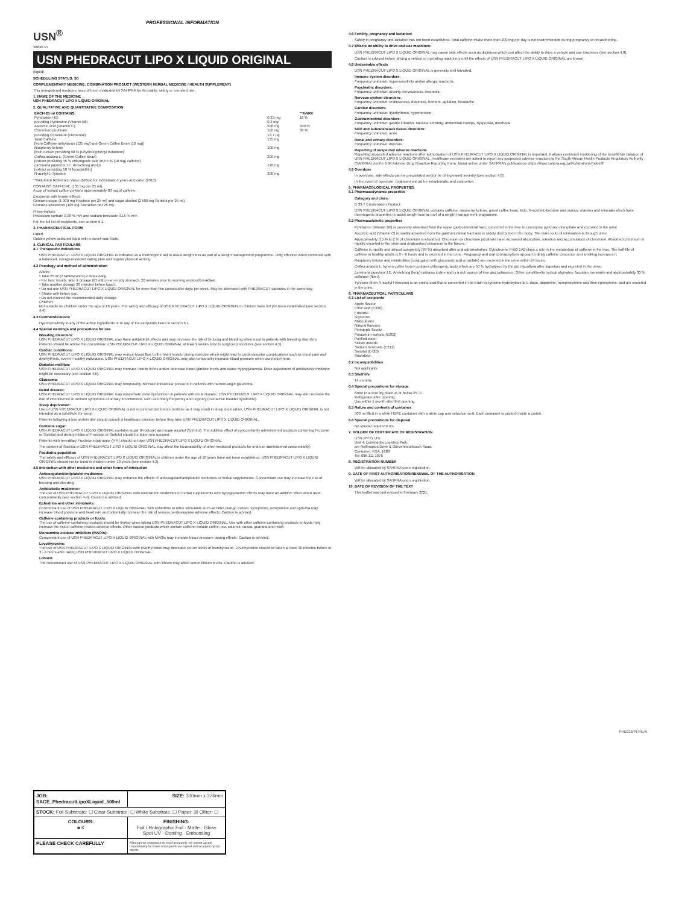PROFESSIONAL INFORMATION
USN<sup>®</sup>
36848 PI
USN PHEDRACUT LIPO X LIQUID ORIGINAL
(liquid)
SCHEDULING STATUS: S0
COMPLEMENTARY MEDICINE: COMBINATION PRODUCT (WESTERN HERBAL MEDICINE / HEALTH SUPPLEMENT)
This unregistered medicine has not been evaluated by SAHPRA for its quality, safety or intended use.
1. NAME OF THE MEDICINE
USN PHEDRACUT LIPO X LIQUID ORIGINAL
2. QUALITATIVE AND QUANTITATIVE COMPOSITION
| EACH 25 ml CONTAINS: | | **%NRV |
| Pyridoxine HCl providing Pyridoxine (Vitamin B6) | 0,33 mg 0,3 mg | 18 % |
| Ascorbic acid (Vitamin C) | 500 mg | 500 % |
| Chromium picolinate providing Chromium (elemental) | 110 mg 13,7 µg | 39 % |
| Total Caffeine [from Caffeine anhydrous (125 mg) and Green Coffee Bean (10 mg)] | 135 mg | |
| Raspberry ketone [fruit; extract providing 98 % p-hydroxyphenyl butanone] | 100 mg | |
| Coffea arabica L. (Green Coffee Bean) [extract providing 45 % chlorogenic acid and 5 % (10 mg) caffeine] | 200 mg | |
| Laminaria japonica J.E. Areschoug (Kelp) [extract providing 10 % fucoxanthin] | 120 mg | |
| N-acetyl-L-Tyrosine | 200 mg | |
**%Nutrient Reference Value (NRVs) for individuals 4 years and older (2010)
CONTAINS CAFFEINE (135 mg per 25 ml).
A cup of instant coffee contains approximately 80 mg of caffeine.
Excipients with known effects:
Contains sugar (1 000 mg Fructose per 25 ml) and sugar alcohol (2 500 mg Sorbitol per 25 ml).
Contains sweetener (105 mg Sucralose per 25 ml).
Preservatives:
Potassium sorbate 0,08 % m/v and sodium benzoate 0,15 % m/v.
For the full list of excipients, see section 6.1.
3. PHARMACEUTICAL FORM
Liquid.
Golden yellow coloured liquid with a sweet-sour taste.
4. CLINICAL PARTICULARS
4.1 Therapeutic indications
USN PHEDRACUT LIPO X LIQUID ORIGINAL is indicated as a thermogenic aid to assist weight loss as part of a weight management programme. Only effective when combined with a balanced, energy-restricted eating plan and regular physical activity.
4.2 Posology and method of administration
Adults:
• Take 25 ml (2 tablespoons) 2 times daily.
• For best results, take 1 dosage (25 ml) on an empty stomach, 20 minutes prior to morning workout/breakfast.
• Take another dosage 20 minutes before lunch.
• Do not use USN PHEDRACUT LIPO X LIQUID ORIGINAL for more than five consecutive days per week. May be alternated with PHEDRACUT capsules in the same day.
• Shake well before use.
• Do not exceed the recommended daily dosage.
Children:
Not suitable for children under the age of 18 years. The safety and efficacy of USN PHEDRACUT LIPO X LIQUID ORIGINAL in children have not yet been established (see section 4.4).
4.3 Contraindications
Hypersensitivity to any of the active ingredients or to any of the excipients listed in section 6.1.
4.4 Special warnings and precautions for use
Bleeding disorders:
USN PHEDRACUT LIPO X LIQUID ORIGINAL may have antiplatelet effects and may increase the risk of bruising and bleeding when used in patients with bleeding disorders. Patients should be advised to discontinue USN PHEDRACUT LIPO X LIQUID ORIGINAL at least 2 weeks prior to surgical procedures (see section 4.5).
Cardiac conditions:
USN PHEDRACUT LIPO X LIQUID ORIGINAL may reduce blood flow to the heart muscle during exercise which might lead to cardiovascular complications such as chest pain and dysrhythmia, even in healthy individuals. USN PHEDRACUT LIPO X LIQUID ORIGINAL may also temporarily increase blood pressure when used short-term.
Diabetes mellitus:
USN PHEDRACUT LIPO X LIQUID ORIGINAL may increase insulin levels and/or decrease blood glucose levels and cause hypoglycaemia. Dose adjustment of antidiabetic medicine might be necessary (see section 4.5).
Glaucoma:
USN PHEDRACUT LIPO X LIQUID ORIGINAL may temporarily increase intraocular pressure in patients with narrow-angle glaucoma.
Renal disease:
USN PHEDRACUT LIPO X LIQUID ORIGINAL may exacerbate renal dysfunction in patients with renal disease. USN PHEDRACUT LIPO X LIQUID ORIGINAL may also increase the risk of incontinence or worsen symptoms of urinary incontinence, such as urinary frequency and urgency (overactive bladder syndrome).
Sleep deprivation:
Use of USN PHEDRACUT LIPO X LIQUID ORIGINAL is not recommended before bedtime as it may result in sleep deprivation. USN PHEDRACUT LIPO X LIQUID ORIGINAL is not intended as a substitute for sleep.
Patients following a low protein diet should consult a healthcare provider before they take USN PHEDRACUT LIPO X LIQUID ORIGINAL.
Contains sugar:
USN PHEDRACUT LIPO X LIQUID ORIGINAL contains sugar (Fructose) and sugar alcohol (Sorbitol). The additive effect of concomitantly administered products containing Fructose or Sorbitol and dietary intake of Fructose or Sorbitol should be taken into account.
Patients with hereditary Fructose intolerance (HFI) should not take USN PHEDRACUT LIPO X LIQUID ORIGINAL.
The content of Sorbitol in USN PHEDRACUT LIPO X LIQUID ORIGINAL may affect the bioavailability of other medicinal products for oral use administered concomitantly.
Paediatric population
The safety and efficacy of USN PHEDRACUT LIPO X LIQUID ORIGINAL in children under the age of 18 years have not been established. USN PHEDRACUT LIPO X LIQUID ORIGINAL should not be used in children under 18 years (see section 4.2).
4.5 Interaction with other medicines and other forms of interaction
Anticoagulant/antiplatelet medicines:
USN PHEDRACUT LIPO X LIQUID ORIGINAL may enhance the effects of anticoagulant/antiplatelet medicines or herbal supplements. Concomitant use may increase the risk of bruising and bleeding.
Antidiabetic medicines:
The use of USN PHEDRACUT LIPO X LIQUID ORIGINAL with antidiabetic medicines or herbal supplements with hypoglycaemic effects may have an additive effect when used concomitantly (see section 4.4). Caution is advised.
Ephedrine and other stimulants:
Concomitant use of USN PHEDRACUT LIPO X LIQUID ORIGINAL with ephedrine or other stimulants such as bitter orange extract, synephrine, octopamine and ephedra may increase blood pressure and heart rate and potentially increase the risk of serious cardiovascular adverse effects. Caution is advised.
Caffeine-containing products or foods:
The use of caffeine-containing products should be limited when taking USN PHEDRACUT LIPO X LIQUID ORIGINAL. Use with other caffeine-containing products or foods may increase the risk of caffeine-related adverse effects. Other natural products which contain caffeine include coffee, tea, cola nut, cocoa, guarana and maté.
Monoamine oxidase inhibitors (MAOIs):
Concomitant use of USN PHEDRACUT LIPO X LIQUID ORIGINAL with MAOIs may increase blood pressure raising effects. Caution is advised.
Levothyroxine:
The use of USN PHEDRACUT LIPO X LIQUID ORIGINAL with levothyroxine may decrease serum levels of levothyroxine. Levothyroxine should be taken at least 30 minutes before or 3 - 4 hours after taking USN PHEDRACUT LIPO X LIQUID ORIGINAL.
Lithium:
The concomitant use of USN PHEDRACUT LIPO X LIQUID ORIGINAL with lithium may affect serum lithium levels. Caution is advised.
4.6 Fertility, pregnancy and lactation:
Safety in pregnancy and lactation has not been established. Total caffeine intake more than 200 mg per day is not recommended during pregnancy or breastfeeding.
4.7 Effects on ability to drive and use machines:
USN PHEDRACUT LIPO X LIQUID ORIGINAL may cause side effects such as dizziness which can affect the ability to drive a vehicle and use machines (see section 4.8).
Caution is advised before driving a vehicle or operating machinery until the effects of USN PHEDRACUT LIPO X LIQUID ORIGINAL are known.
4.8 Undesirable effects
USN PHEDRACUT LIPO X LIQUID ORIGINAL is generally well tolerated.
Immune system disorders:
Frequency unknown: hypersensitivity and/or allergic reactions.
Psychiatric disorders:
Frequency unknown: anxiety, nervousness, insomnia.
Nervous system disorders:
Frequency unknown: restlessness, dizziness, tremors, agitation, headache.
Cardiac disorders:
Frequency unknown: dysrhythmia, hypertension.
Gastrointestinal disorders:
Frequency unknown: gastric irritation, nausea, vomiting, abdominal cramps, dyspepsia, diarrhoea.
Skin and subcutaneous tissue disorders:
Frequency unknown: acne.
Renal and urinary disorders:
Frequency unknown: diuresis.
Reporting of suspected adverse reactions
Reporting suspected adverse reactions after authorisation of USN PHEDRACUT LIPO X LIQUID ORIGINAL is important. It allows continued monitoring of the benefit/risk balance of USN PHEDRACUT LIPO X LIQUID ORIGINAL. Healthcare providers are asked to report any suspected adverse reactions to the South African Health Products Regulatory Authority (SAHPRA) via the 6.04 Adverse Drug Reaction Reporting Form, found online under SAHPRA's publications: https://www.sahpra.org.za/Publications/Index/8
4.9 Overdose
In overdose, side effects can be precipitated and/or be of increased severity (see section 4.8).
In the event of overdose, treatment should be symptomatic and supportive.
5. PHARMACOLOGICAL PROPERTIES
5.1 Pharmacodynamic properties
Category and class:
D 33.7 Combination Product.
USN PHEDRACUT LIPO X LIQUID ORIGINAL contains caffeine, raspberry ketone, green coffee bean, kelp, N-acetyl-L-tyrosine and various vitamins and minerals which have thermogenic properties to assist weight loss as part of a weight management programme.
5.2 Pharmacokinetic properties
Pyridoxine (Vitamin B6) is passively absorbed from the upper gastrointestinal tract, converted in the liver to coenzyme pyridoxal phosphate and excreted in the urine.
Ascorbic acid (Vitamin C) is readily absorbed from the gastrointestinal tract and is widely distributed in the body. The main route of elimination is through urine.
Approximately 0,5 % to 2 % of chromium is absorbed. Chromium as chromium picolinate have increased absorption, retention and accumulation of chromium. Absorbed chromium is rapidly excreted in the urine and unabsorbed chromium in the faeces.
Caffeine is rapidly and almost completely (99 %) absorbed after oral administration. Cytochrome P450 1A2 plays a role in the metabolism of caffeine in the liver. The half-life of caffeine in healthy adults is 3 – 6 hours and is excreted in the urine. Pregnancy and oral contraceptives appear to delay caffeine clearance and smoking increases it.
Raspberry ketone and metabolites (conjugated with glucuronic acid or sulfate) are excreted in the urine within 24 hours.
Coffea arabica L. (green coffee bean) contains chlorogenic acids which are 50 % hydrolysed by the gut microflora after ingestion and excreted in the urine.
Laminaria japonica J.E. Areschoug (kelp) contains iodine and is a rich source of iron and potassium. Other constituents include alginates, fucoidan, laminarin and approximately 30 % cellulose (fiber).
Tyrosine (from N-acetyl-l-tyrosine) is an amino acid that is converted in the brain by tyrosine hydroxylase to L-dopa, dopamine, norepinephrine and then epinephrine, and are excreted in the urine.
6. PHARMACEUTICAL PARTICULARS
6.1 List of excipients
Apple flavour
Citric acid (E330)
Fructose
Glycerine
Maltodextrin
Natural flavours
Pineapple flavour
Potassium sorbate (E202)
Purified water
Silicon dioxide
Sodium benzoate (E211)
Sorbitol (E420)
Sucralose.
6.2 Incompatibilities
Not applicable
6.3 Shelf life
14 months.
6.4 Special precautions for storage
Store in a cool dry place at or below 25 °C.
Refrigerate after opening.
Use within 1 month after first opening.
6.5 Nature and contents of container
500 ml filled in a white HDPE container with a white cap and induction seal. Each container is packed inside a carton.
6.6 Special precautions for disposal
No special requirements.
7. HOLDER OF CERTIFICATE OF REGISTRATION
USN (PTY) LTD
Unit 4, Louwlardia Logistics Park,
cnr Nellmapius Drive & Olievenhoutbosch Road,
Centurion, RSA, 1683
Tel: 086 111 1876
8. REGISTRATION NUMBER
Will be allocated by SAHPRA upon registration.
9. DATE OF FIRST AUTHORISATION/RENEWAL OF THE AUTHORISATION
Will be allocated by SAHPRA upon registration.
10. DATE OF REVISION OF THE TEXT
This leaflet was last revised in February 2021.
PHE015/PI-PIL/A
| JOB: SACE_PhedracutLipoXLiquid_500ml | SIZE: 300mm x 376mm |
| STOCK: Foil Substrate: ☐ Clear Substrate: ☐ White Substrate: ☐ Paper: ☒ Other: ☐ | |
| COLOURS: ■ K | FINISHING: Foil / Holographic Foil · Matte · Gloss Spot UV · Doming · Embossing |
| PLEASE CHECK CAREFULLY | Although we endeavour to proof accurately, we cannot accept responsibility for errors once proofs are signed and accepted by our clients. |